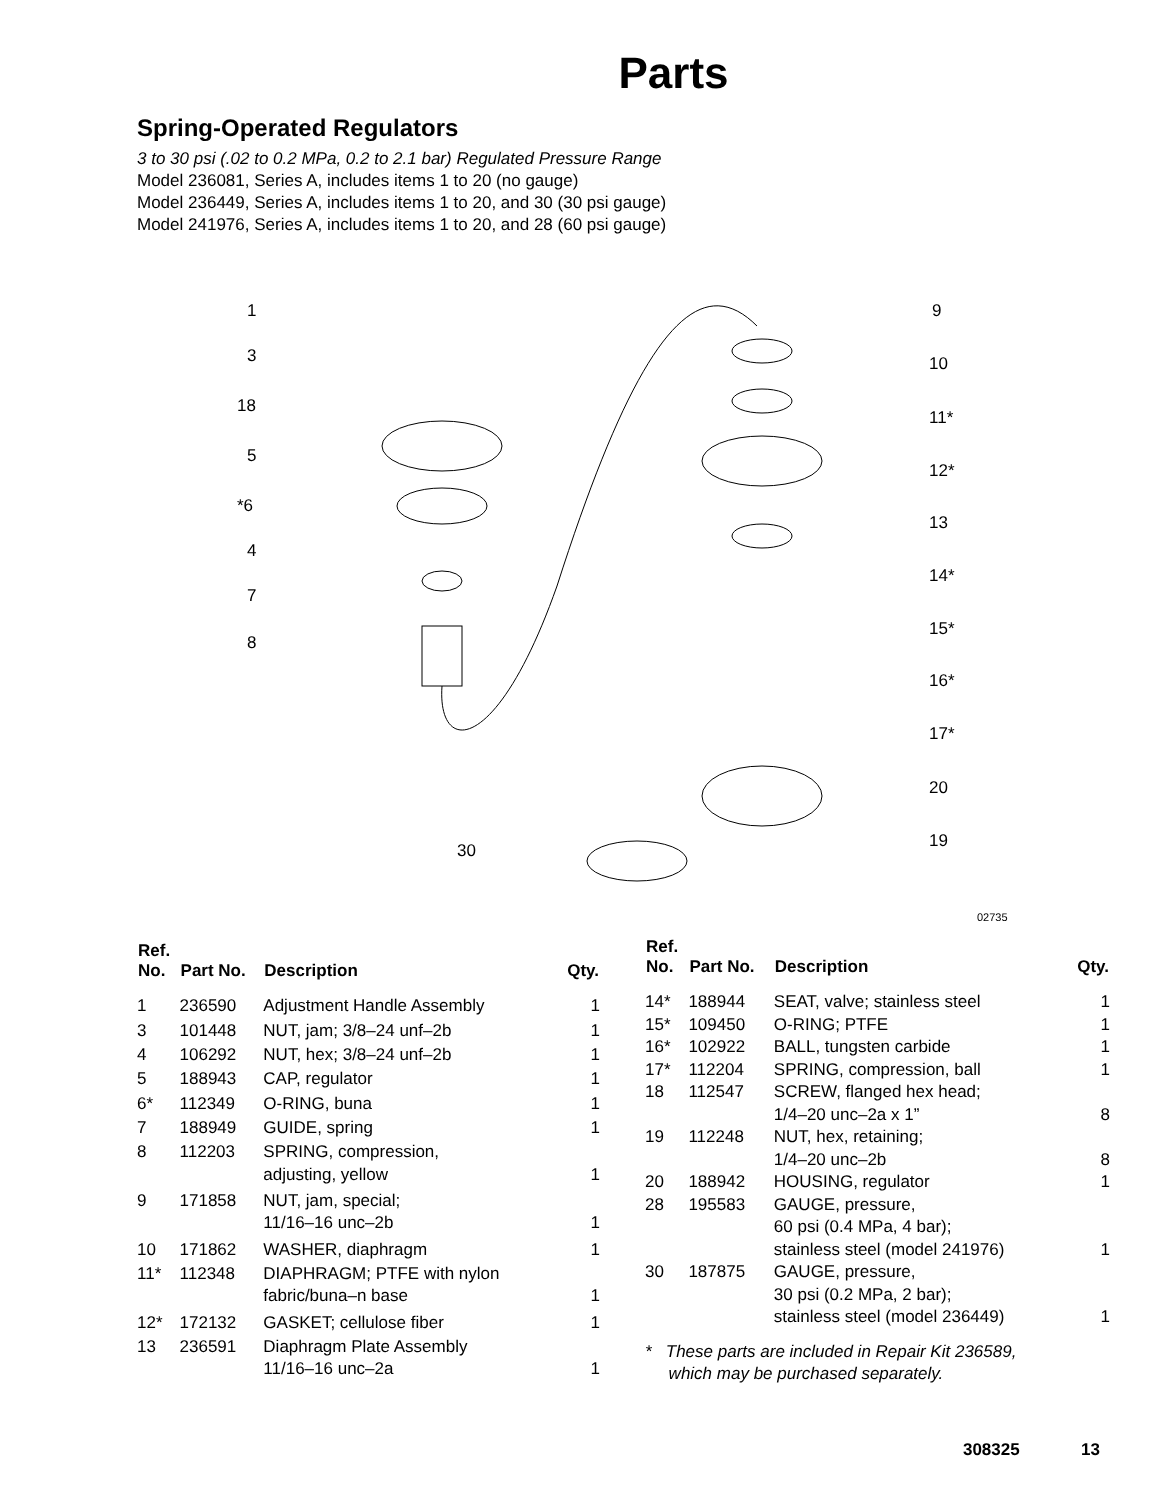Parts
Spring-Operated Regulators
3 to 30 psi (.02 to 0.2 MPa, 0.2 to 2.1 bar) Regulated Pressure Range
Model 236081, Series A, includes items 1 to 20 (no gauge)
Model 236449, Series A, includes items 1 to 20, and 30 (30 psi gauge)
Model 241976, Series A, includes items 1 to 20, and 28 (60 psi gauge)
1
3
18
5
*6
4
7
8
30
9
10
11*
12*
13
14*
15*
16*
17*
20
19
02735
| Ref. No. | Part No. | Description | Qty. |
| --- | --- | --- | --- |
| 1 | 236590 | Adjustment Handle Assembly | 1 |
| 3 | 101448 | NUT, jam; 3/8–24 unf–2b | 1 |
| 4 | 106292 | NUT, hex; 3/8–24 unf–2b | 1 |
| 5 | 188943 | CAP, regulator | 1 |
| 6* | 112349 | O-RING, buna | 1 |
| 7 | 188949 | GUIDE, spring | 1 |
| 8 | 112203 | SPRING, compression, adjusting, yellow | 1 |
| 9 | 171858 | NUT, jam, special; 11/16–16 unc–2b | 1 |
| 10 | 171862 | WASHER, diaphragm | 1 |
| 11* | 112348 | DIAPHRAGM; PTFE with nylon fabric/buna–n base | 1 |
| 12* | 172132 | GASKET; cellulose fiber | 1 |
| 13 | 236591 | Diaphragm Plate Assembly 11/16–16 unc–2a | 1 |
| Ref. No. | Part No. | Description | Qty. |
| --- | --- | --- | --- |
| 14* | 188944 | SEAT, valve; stainless steel | 1 |
| 15* | 109450 | O-RING; PTFE | 1 |
| 16* | 102922 | BALL, tungsten carbide | 1 |
| 17* | 112204 | SPRING, compression, ball | 1 |
| 18 | 112547 | SCREW, flanged hex head; 1/4–20 unc–2a x 1” | 8 |
| 19 | 112248 | NUT, hex, retaining; 1/4–20 unc–2b | 8 |
| 20 | 188942 | HOUSING, regulator | 1 |
| 28 | 195583 | GAUGE, pressure, 60 psi (0.4 MPa, 4 bar); stainless steel (model 241976) | 1 |
| 30 | 187875 | GAUGE, pressure, 30 psi (0.2 MPa, 2 bar); stainless steel (model 236449) | 1 |
* These parts are included in Repair Kit 236589,
which may be purchased separately.
308325 13